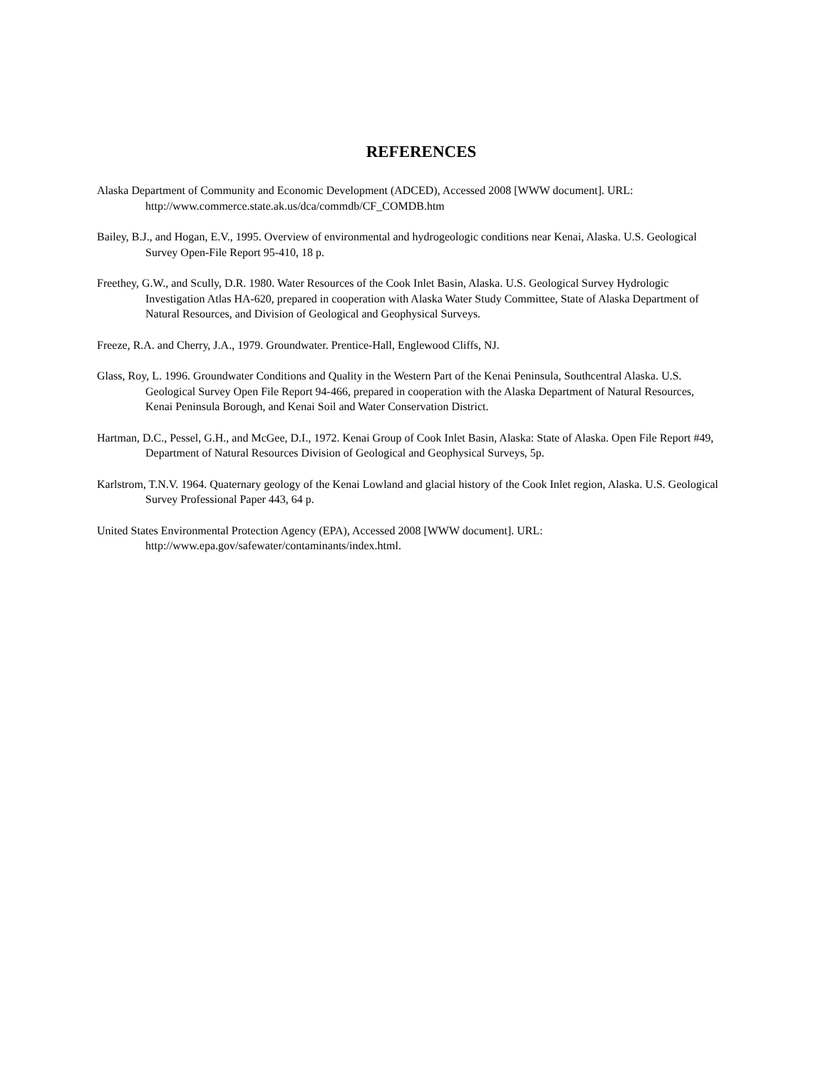REFERENCES
Alaska Department of Community and Economic Development (ADCED), Accessed 2008 [WWW document]. URL: http://www.commerce.state.ak.us/dca/commdb/CF_COMDB.htm
Bailey, B.J., and Hogan, E.V., 1995. Overview of environmental and hydrogeologic conditions near Kenai, Alaska. U.S. Geological Survey Open-File Report 95-410, 18 p.
Freethey, G.W., and Scully, D.R. 1980. Water Resources of the Cook Inlet Basin, Alaska. U.S. Geological Survey Hydrologic Investigation Atlas HA-620, prepared in cooperation with Alaska Water Study Committee, State of Alaska Department of Natural Resources, and Division of Geological and Geophysical Surveys.
Freeze, R.A. and Cherry, J.A., 1979. Groundwater. Prentice-Hall, Englewood Cliffs, NJ.
Glass, Roy, L. 1996. Groundwater Conditions and Quality in the Western Part of the Kenai Peninsula, Southcentral Alaska. U.S. Geological Survey Open File Report 94-466, prepared in cooperation with the Alaska Department of Natural Resources, Kenai Peninsula Borough, and Kenai Soil and Water Conservation District.
Hartman, D.C., Pessel, G.H., and McGee, D.I., 1972. Kenai Group of Cook Inlet Basin, Alaska: State of Alaska. Open File Report #49, Department of Natural Resources Division of Geological and Geophysical Surveys, 5p.
Karlstrom, T.N.V. 1964. Quaternary geology of the Kenai Lowland and glacial history of the Cook Inlet region, Alaska. U.S. Geological Survey Professional Paper 443, 64 p.
United States Environmental Protection Agency (EPA), Accessed 2008 [WWW document]. URL: http://www.epa.gov/safewater/contaminants/index.html.